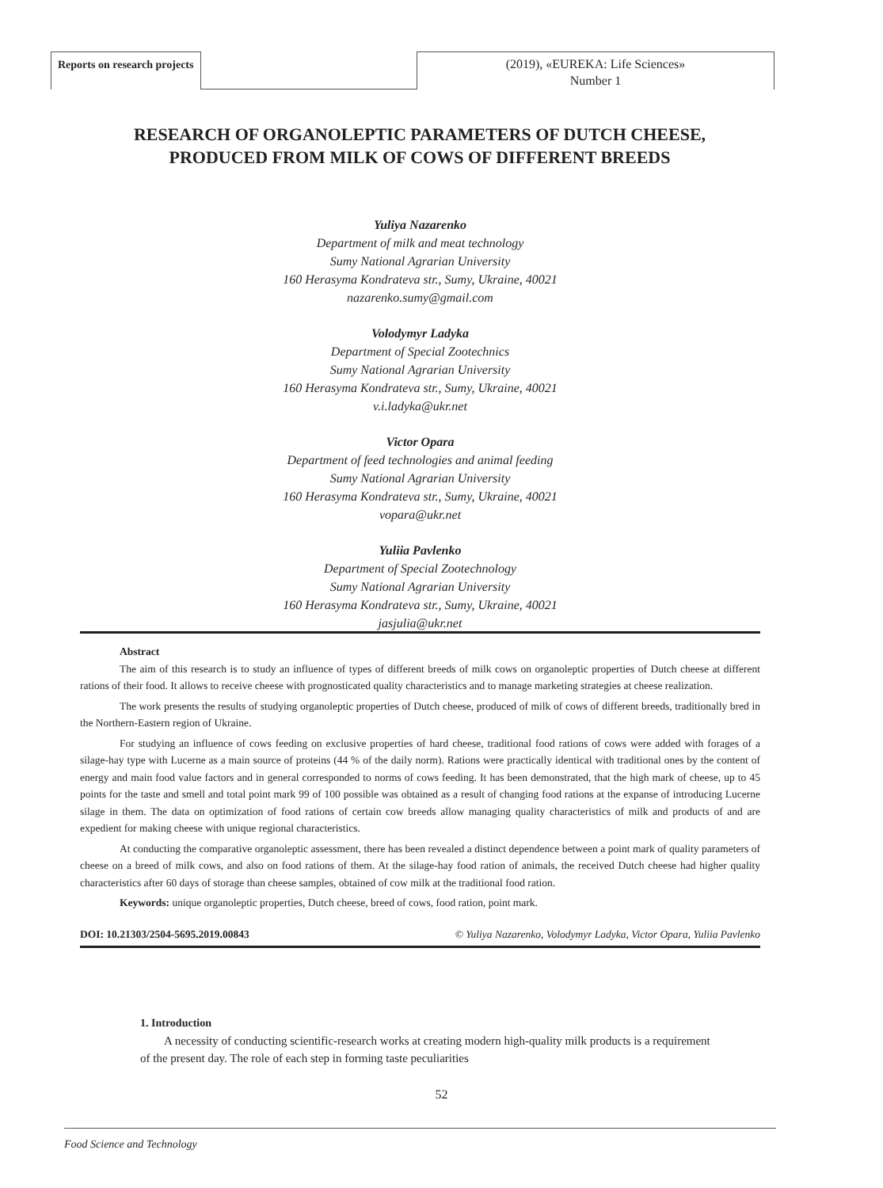Reports on research projects
(2019), «EUREKA: Life Sciences»
Number 1
RESEARCH OF ORGANOLEPTIC PARAMETERS OF DUTCH CHEESE, PRODUCED FROM MILK OF COWS OF DIFFERENT BREEDS
Yuliya Nazarenko
Department of milk and meat technology
Sumy National Agrarian University
160 Herasyma Kondrateva str., Sumy, Ukraine, 40021
nazarenko.sumy@gmail.com
Volodymyr Ladyka
Department of Special Zootechnics
Sumy National Agrarian University
160 Herasyma Kondrateva str., Sumy, Ukraine, 40021
v.i.ladyka@ukr.net
Victor Opara
Department of feed technologies and animal feeding
Sumy National Agrarian University
160 Herasyma Kondrateva str., Sumy, Ukraine, 40021
vopara@ukr.net
Yuliia Pavlenko
Department of Special Zootechnology
Sumy National Agrarian University
160 Herasyma Kondrateva str., Sumy, Ukraine, 40021
jasjulia@ukr.net
Abstract
The aim of this research is to study an influence of types of different breeds of milk cows on organoleptic properties of Dutch cheese at different rations of their food. It allows to receive cheese with prognosticated quality characteristics and to manage marketing strategies at cheese realization.
The work presents the results of studying organoleptic properties of Dutch cheese, produced of milk of cows of different breeds, traditionally bred in the Northern-Eastern region of Ukraine.
For studying an influence of cows feeding on exclusive properties of hard cheese, traditional food rations of cows were added with forages of a silage-hay type with Lucerne as a main source of proteins (44 % of the daily norm). Rations were practically identical with traditional ones by the content of energy and main food value factors and in general corresponded to norms of cows feeding. It has been demonstrated, that the high mark of cheese, up to 45 points for the taste and smell and total point mark 99 of 100 possible was obtained as a result of changing food rations at the expanse of introducing Lucerne silage in them. The data on optimization of food rations of certain cow breeds allow managing quality characteristics of milk and products of and are expedient for making cheese with unique regional characteristics.
At conducting the comparative organoleptic assessment, there has been revealed a distinct dependence between a point mark of quality parameters of cheese on a breed of milk cows, and also on food rations of them. At the silage-hay food ration of animals, the received Dutch cheese had higher quality characteristics after 60 days of storage than cheese samples, obtained of cow milk at the traditional food ration.
Keywords: unique organoleptic properties, Dutch cheese, breed of cows, food ration, point mark.
DOI: 10.21303/2504-5695.2019.00843 © Yuliya Nazarenko, Volodymyr Ladyka, Victor Opara, Yuliia Pavlenko
1. Introduction
A necessity of conducting scientific-research works at creating modern high-quality milk products is a requirement of the present day. The role of each step in forming taste peculiarities
52
Food Science and Technology